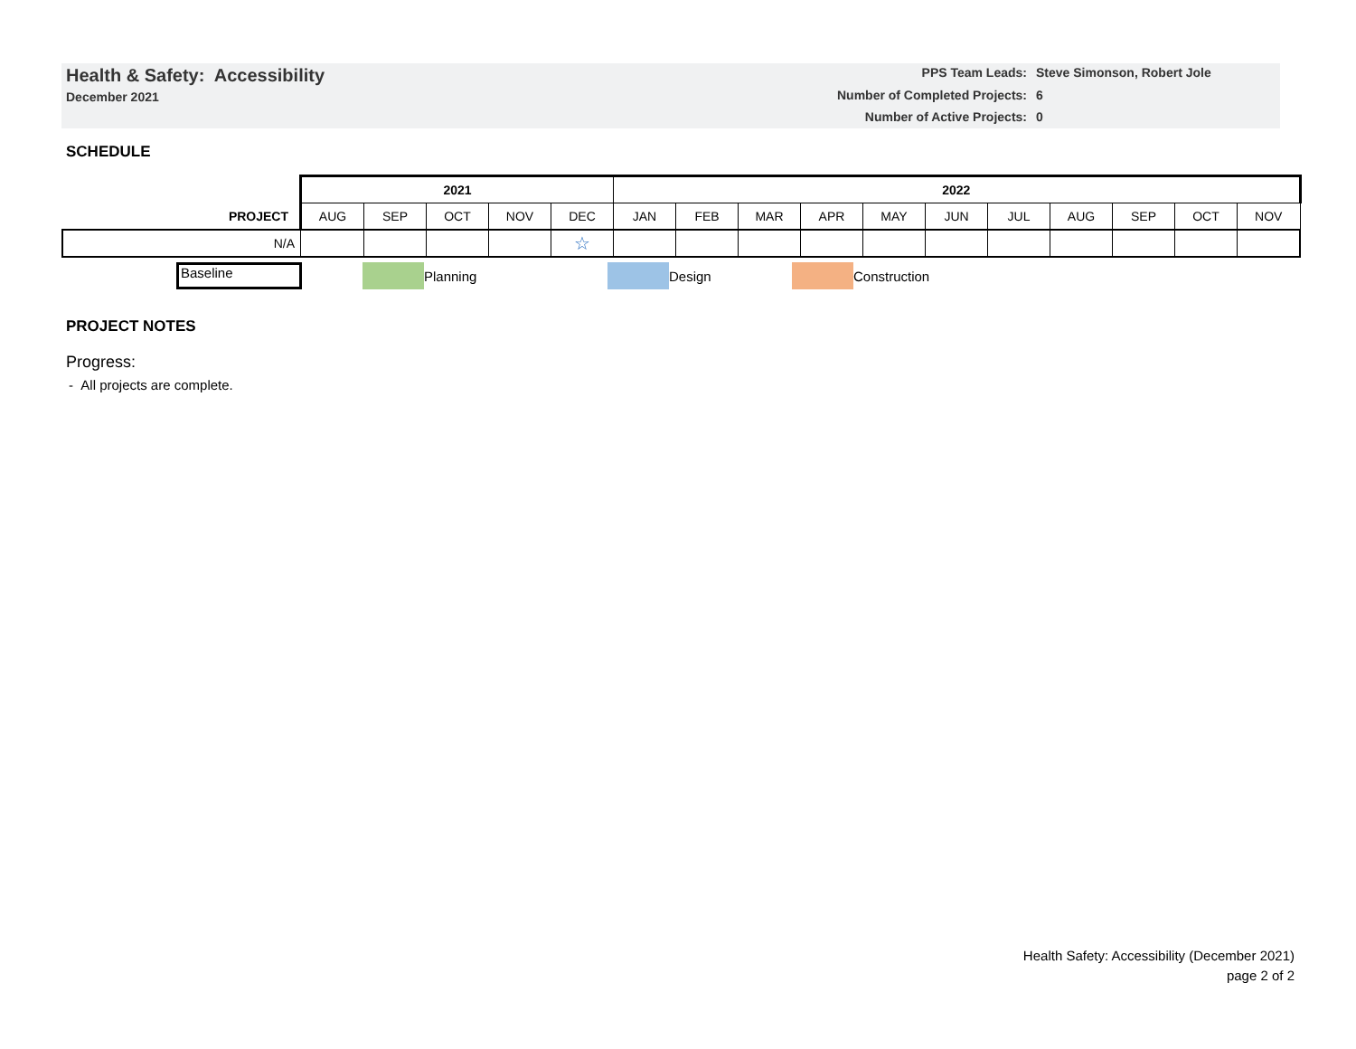Health & Safety: Accessibility
December 2021
PPS Team Leads: Steve Simonson, Robert Jole Number of Completed Projects: 6 Number of Active Projects: 0
SCHEDULE
| | 2021 | | | | | 2022 | | | | | | | | | | |
| PROJECT | AUG | SEP | OCT | NOV | DEC | JAN | FEB | MAR | APR | MAY | JUN | JUL | AUG | SEP | OCT | NOV |
| N/A | | | | | ☆ | | | | | | | | | | | |
Baseline Planning Design Construction
PROJECT NOTES
Progress:
- All projects are complete.
Health Safety: Accessibility (December 2021)
page 2 of 2